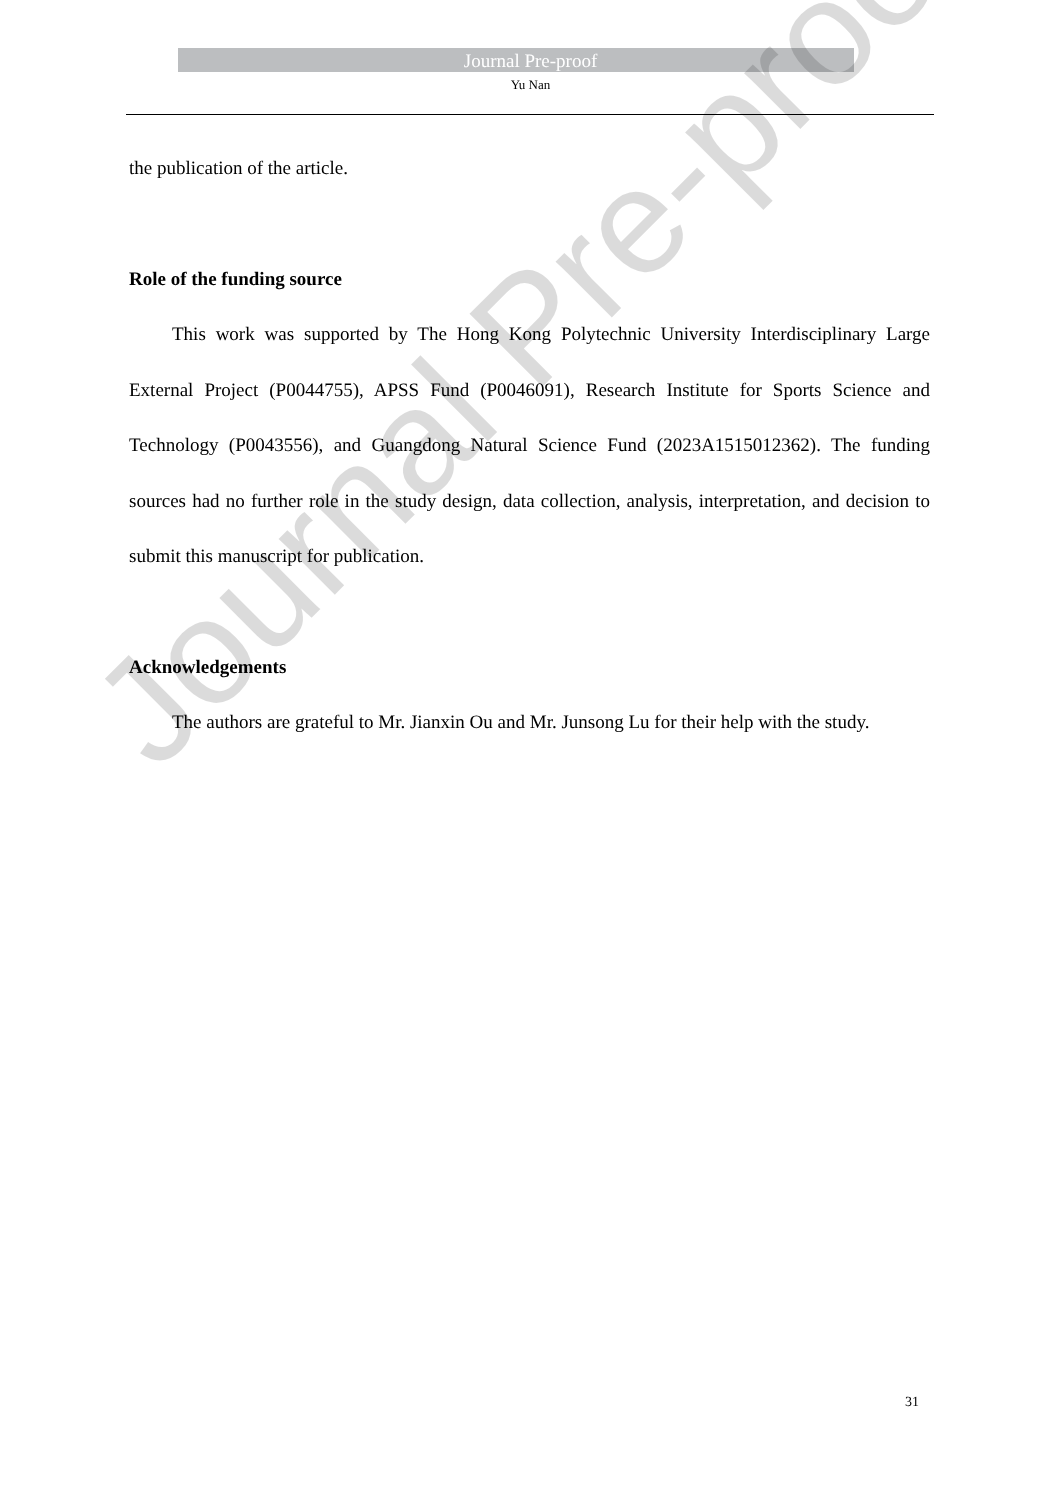Journal Pre-proof
Yu Nan
the publication of the article.
Role of the funding source
This work was supported by The Hong Kong Polytechnic University Interdisciplinary Large External Project (P0044755), APSS Fund (P0046091), Research Institute for Sports Science and Technology (P0043556), and Guangdong Natural Science Fund (2023A1515012362). The funding sources had no further role in the study design, data collection, analysis, interpretation, and decision to submit this manuscript for publication.
Acknowledgements
The authors are grateful to Mr. Jianxin Ou and Mr. Junsong Lu for their help with the study.
Journal Pre-proof
31